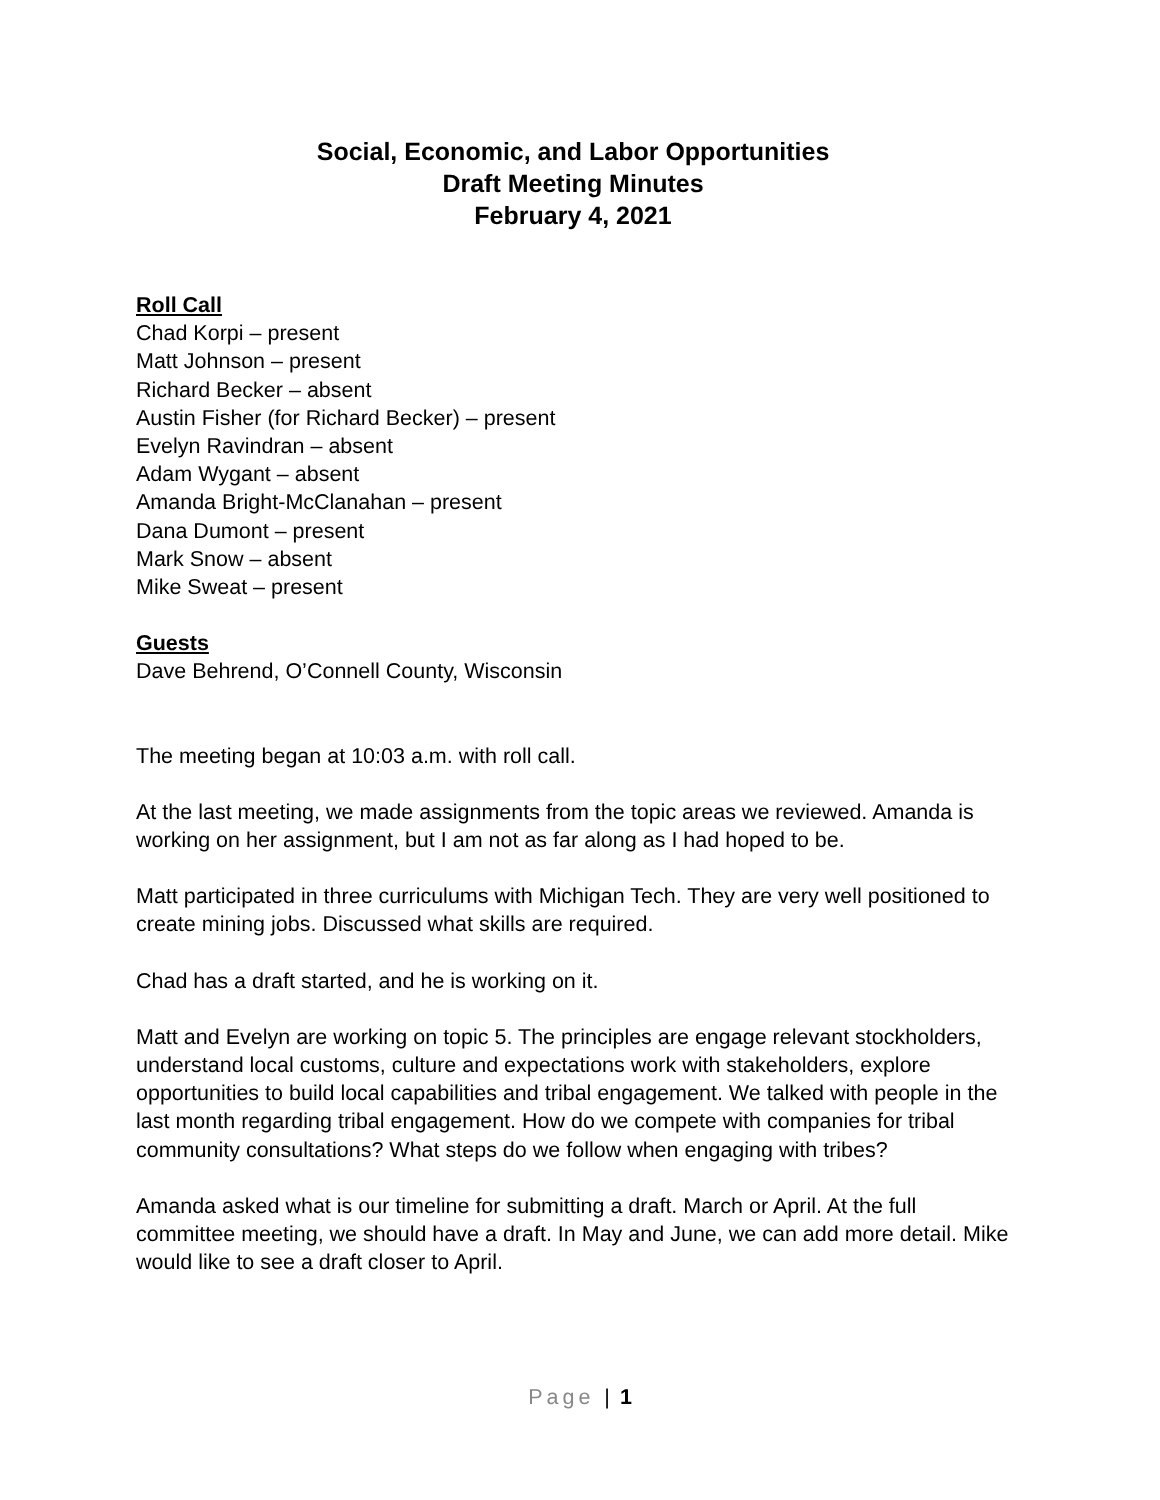Social, Economic, and Labor Opportunities
Draft Meeting Minutes
February 4, 2021
Roll Call
Chad Korpi – present
Matt Johnson – present
Richard Becker – absent
Austin Fisher (for Richard Becker) – present
Evelyn Ravindran – absent
Adam Wygant – absent
Amanda Bright-McClanahan – present
Dana Dumont – present
Mark Snow – absent
Mike Sweat – present
Guests
Dave Behrend, O’Connell County, Wisconsin
The meeting began at 10:03 a.m. with roll call.
At the last meeting, we made assignments from the topic areas we reviewed. Amanda is working on her assignment, but I am not as far along as I had hoped to be.
Matt participated in three curriculums with Michigan Tech. They are very well positioned to create mining jobs. Discussed what skills are required.
Chad has a draft started, and he is working on it.
Matt and Evelyn are working on topic 5. The principles are engage relevant stockholders, understand local customs, culture and expectations work with stakeholders, explore opportunities to build local capabilities and tribal engagement. We talked with people in the last month regarding tribal engagement. How do we compete with companies for tribal community consultations? What steps do we follow when engaging with tribes?
Amanda asked what is our timeline for submitting a draft. March or April. At the full committee meeting, we should have a draft. In May and June, we can add more detail. Mike would like to see a draft closer to April.
Page | 1